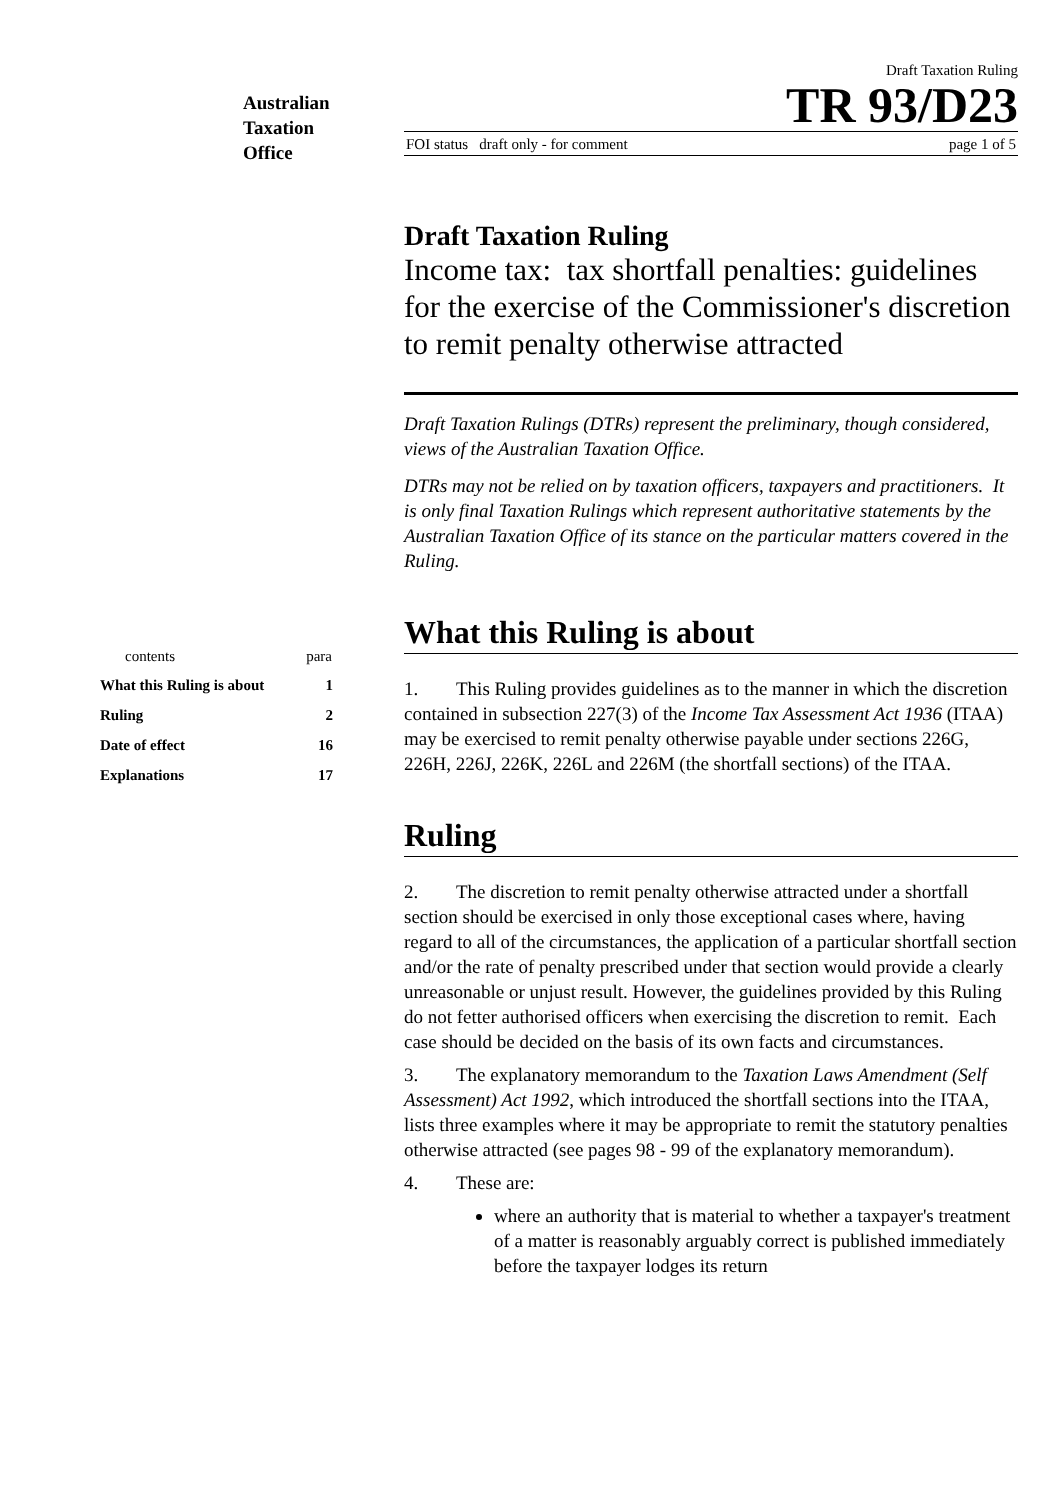Australian
Taxation
Office
Draft Taxation Ruling
TR 93/D23
FOI status draft only - for comment page 1 of 5
| contents | para |
| --- | --- |
| What this Ruling is about | 1 |
| Ruling | 2 |
| Date of effect | 16 |
| Explanations | 17 |
Draft Taxation Ruling
Income tax: tax shortfall penalties: guidelines for the exercise of the Commissioner's discretion to remit penalty otherwise attracted
Draft Taxation Rulings (DTRs) represent the preliminary, though considered, views of the Australian Taxation Office.
DTRs may not be relied on by taxation officers, taxpayers and practitioners. It is only final Taxation Rulings which represent authoritative statements by the Australian Taxation Office of its stance on the particular matters covered in the Ruling.
What this Ruling is about
1. This Ruling provides guidelines as to the manner in which the discretion contained in subsection 227(3) of the Income Tax Assessment Act 1936 (ITAA) may be exercised to remit penalty otherwise payable under sections 226G, 226H, 226J, 226K, 226L and 226M (the shortfall sections) of the ITAA.
Ruling
2. The discretion to remit penalty otherwise attracted under a shortfall section should be exercised in only those exceptional cases where, having regard to all of the circumstances, the application of a particular shortfall section and/or the rate of penalty prescribed under that section would provide a clearly unreasonable or unjust result. However, the guidelines provided by this Ruling do not fetter authorised officers when exercising the discretion to remit. Each case should be decided on the basis of its own facts and circumstances.
3. The explanatory memorandum to the Taxation Laws Amendment (Self Assessment) Act 1992, which introduced the shortfall sections into the ITAA, lists three examples where it may be appropriate to remit the statutory penalties otherwise attracted (see pages 98 - 99 of the explanatory memorandum).
4. These are:
where an authority that is material to whether a taxpayer's treatment of a matter is reasonably arguably correct is published immediately before the taxpayer lodges its return